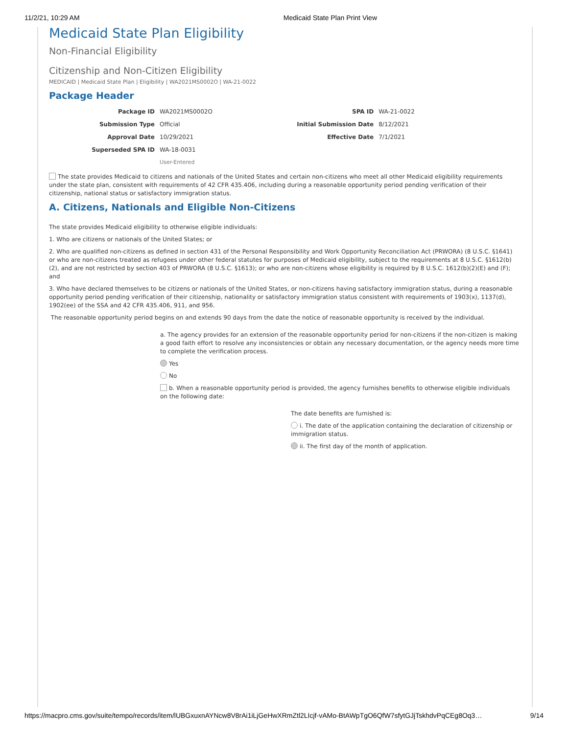11/2/21, 10:29 AM Medicaid State Plan Print View
Medicaid State Plan Eligibility
Non-Financial Eligibility
Citizenship and Non-Citizen Eligibility
MEDICAID | Medicaid State Plan | Eligibility | WA2021MS0002O | WA-21-0022
Package Header
| Package ID | WA2021MS0002O | SPA ID | WA-21-0022 |
| Submission Type | Official | Initial Submission Date | 8/12/2021 |
| Approval Date | 10/29/2021 | Effective Date | 7/1/2021 |
| Superseded SPA ID | WA-18-0031 | | |
| | User-Entered | | |
The state provides Medicaid to citizens and nationals of the United States and certain non-citizens who meet all other Medicaid eligibility requirements under the state plan, consistent with requirements of 42 CFR 435.406, including during a reasonable opportunity period pending verification of their citizenship, national status or satisfactory immigration status.
A. Citizens, Nationals and Eligible Non-Citizens
The state provides Medicaid eligibility to otherwise eligible individuals:
1. Who are citizens or nationals of the United States; or
2. Who are qualified non-citizens as defined in section 431 of the Personal Responsibility and Work Opportunity Reconciliation Act (PRWORA) (8 U.S.C. §1641) or who are non-citizens treated as refugees under other federal statutes for purposes of Medicaid eligibility, subject to the requirements at 8 U.S.C. §1612(b)(2), and are not restricted by section 403 of PRWORA (8 U.S.C. §1613); or who are non-citizens whose eligibility is required by 8 U.S.C. 1612(b)(2)(E) and (F); and
3. Who have declared themselves to be citizens or nationals of the United States, or non-citizens having satisfactory immigration status, during a reasonable opportunity period pending verification of their citizenship, nationality or satisfactory immigration status consistent with requirements of 1903(x), 1137(d), 1902(ee) of the SSA and 42 CFR 435.406, 911, and 956.
The reasonable opportunity period begins on and extends 90 days from the date the notice of reasonable opportunity is received by the individual.
a. The agency provides for an extension of the reasonable opportunity period for non-citizens if the non-citizen is making a good faith effort to resolve any inconsistencies or obtain any necessary documentation, or the agency needs more time to complete the verification process.
Yes
No
b. When a reasonable opportunity period is provided, the agency furnishes benefits to otherwise eligible individuals on the following date:
The date benefits are furnished is:
i. The date of the application containing the declaration of citizenship or immigration status.
ii. The first day of the month of application.
https://macpro.cms.gov/suite/tempo/records/item/lUBGxuxnAYNcw8V8rAi1iLjGeHwXRmZtl2LIcjf-vAMo-BtAWpTgO6QfW7sfytGJjTskhdvPqCEg8Oq3… 9/14